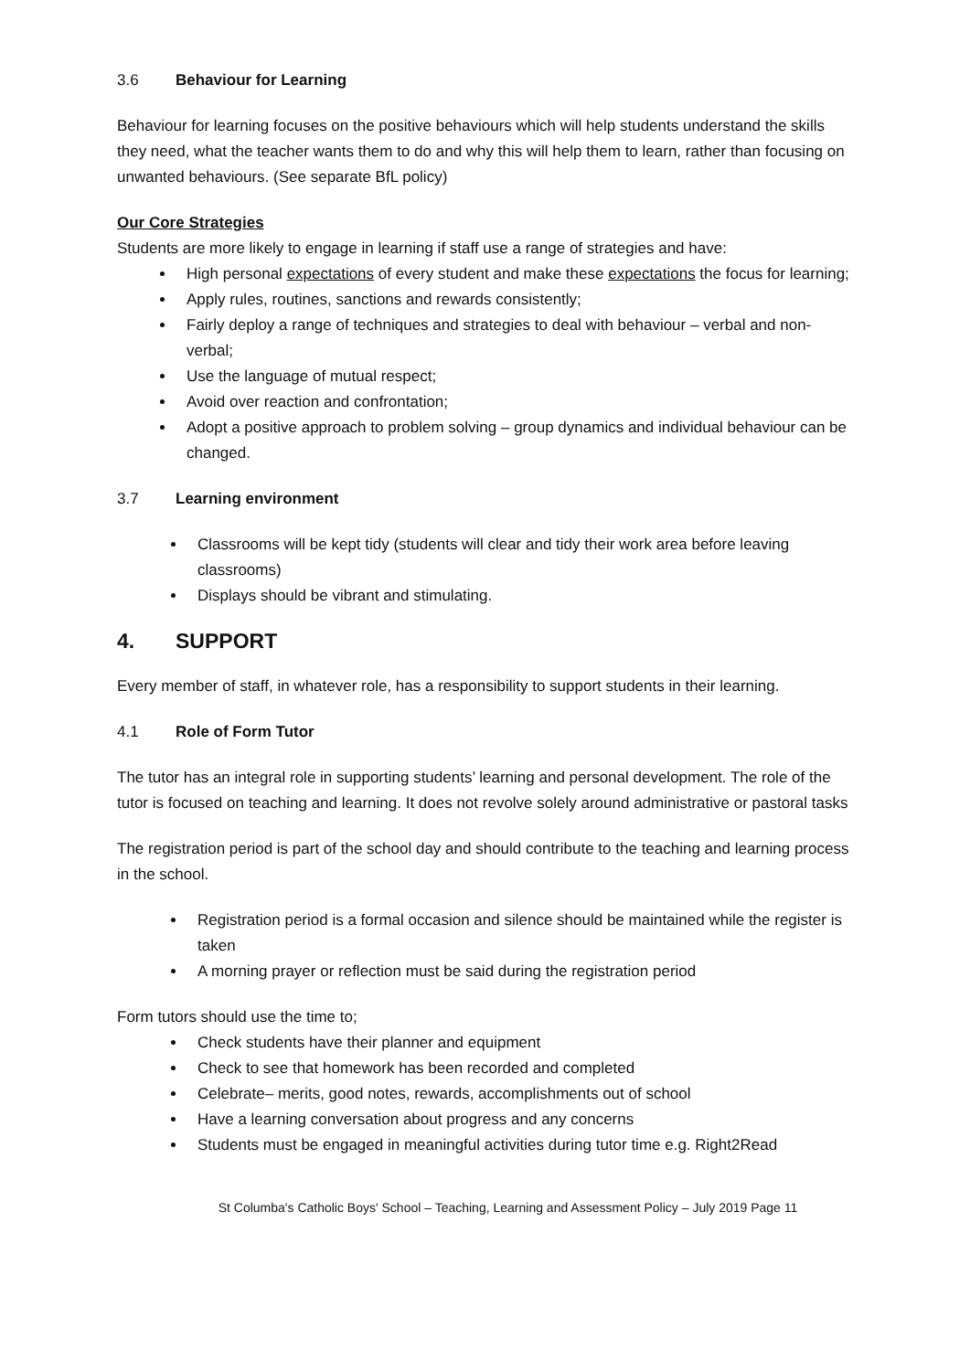3.6 Behaviour for Learning
Behaviour for learning focuses on the positive behaviours which will help students understand the skills they need, what the teacher wants them to do and why this will help them to learn, rather than focusing on unwanted behaviours. (See separate BfL policy)
Our Core Strategies
Students are more likely to engage in learning if staff use a range of strategies and have:
High personal expectations of every student and make these expectations the focus for learning;
Apply rules, routines, sanctions and rewards consistently;
Fairly deploy a range of techniques and strategies to deal with behaviour – verbal and non-verbal;
Use the language of mutual respect;
Avoid over reaction and confrontation;
Adopt a positive approach to problem solving – group dynamics and individual behaviour can be changed.
3.7 Learning environment
Classrooms will be kept tidy (students will clear and tidy their work area before leaving classrooms)
Displays should be vibrant and stimulating.
4. SUPPORT
Every member of staff, in whatever role, has a responsibility to support students in their learning.
4.1 Role of Form Tutor
The tutor has an integral role in supporting students’ learning and personal development. The role of the tutor is focused on teaching and learning. It does not revolve solely around administrative or pastoral tasks
The registration period is part of the school day and should contribute to the teaching and learning process in the school.
Registration period is a formal occasion and silence should be maintained while the register is taken
A morning prayer or reflection must be said during the registration period
Form tutors should use the time to;
Check students have their planner and equipment
Check to see that homework has been recorded and completed
Celebrate– merits, good notes, rewards, accomplishments out of school
Have a learning conversation about progress and any concerns
Students must be engaged in meaningful activities during tutor time e.g. Right2Read
St Columba's Catholic Boys' School – Teaching, Learning and Assessment Policy – July 2019 Page 11